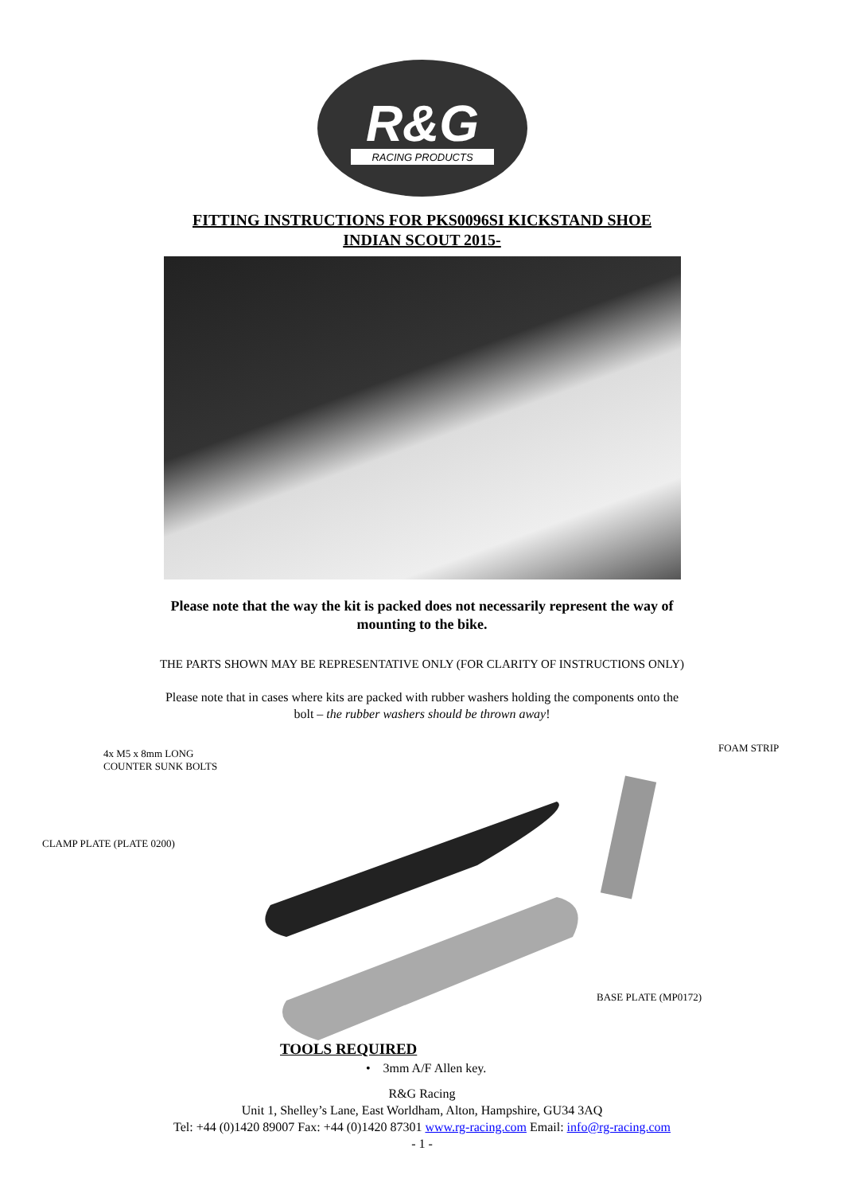R&G
RACING PRODUCTS
FITTING INSTRUCTIONS FOR PKS0096SI KICKSTAND SHOE
INDIAN SCOUT 2015-
Please note that the way the kit is packed does not necessarily represent the way of
mounting to the bike.
THE PARTS SHOWN MAY BE REPRESENTATIVE ONLY (FOR CLARITY OF INSTRUCTIONS ONLY)
Please note that in cases where kits are packed with rubber washers holding the components onto the
bolt – the rubber washers should be thrown away!
4x M5 x 8mm LONG
COUNTER SUNK BOLTS
FOAM STRIP
CLAMP PLATE (PLATE 0200)
BASE PLATE (MP0172)
TOOLS REQUIRED
• 3mm A/F Allen key.
R&G Racing
Unit 1, Shelley’s Lane, East Worldham, Alton, Hampshire, GU34 3AQ
Tel: +44 (0)1420 89007 Fax: +44 (0)1420 87301 www.rg-racing.com Email: info@rg-racing.com
- 1 -